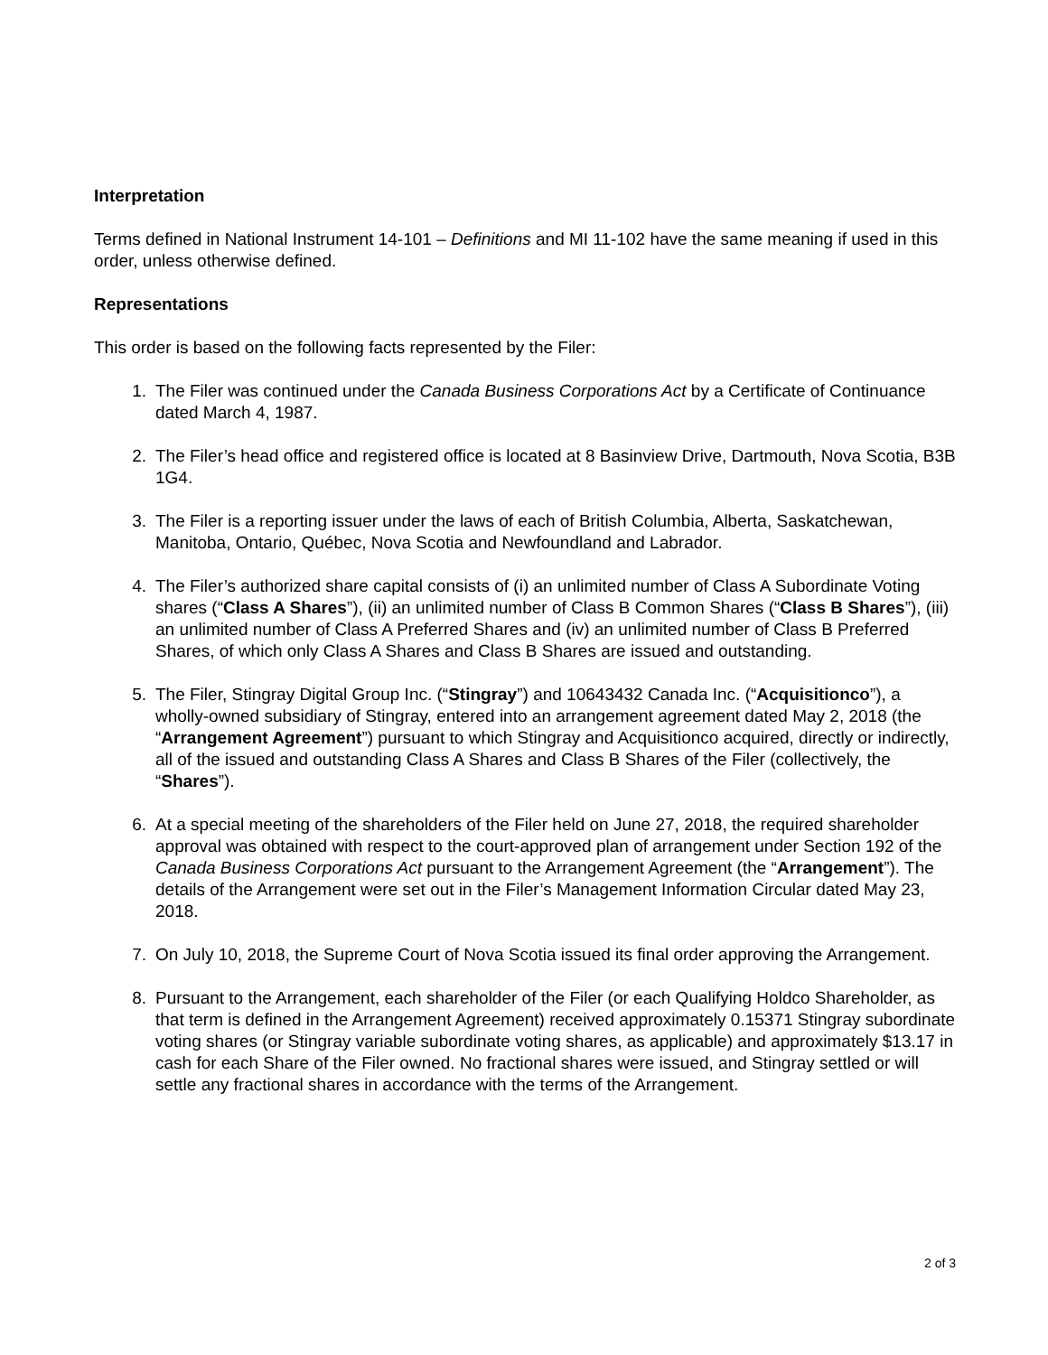Interpretation
Terms defined in National Instrument 14-101 – Definitions and MI 11-102 have the same meaning if used in this order, unless otherwise defined.
Representations
This order is based on the following facts represented by the Filer:
1. The Filer was continued under the Canada Business Corporations Act by a Certificate of Continuance dated March 4, 1987.
2. The Filer’s head office and registered office is located at 8 Basinview Drive, Dartmouth, Nova Scotia, B3B 1G4.
3. The Filer is a reporting issuer under the laws of each of British Columbia, Alberta, Saskatchewan, Manitoba, Ontario, Québec, Nova Scotia and Newfoundland and Labrador.
4. The Filer’s authorized share capital consists of (i) an unlimited number of Class A Subordinate Voting shares (“Class A Shares”), (ii) an unlimited number of Class B Common Shares (“Class B Shares”), (iii) an unlimited number of Class A Preferred Shares and (iv) an unlimited number of Class B Preferred Shares, of which only Class A Shares and Class B Shares are issued and outstanding.
5. The Filer, Stingray Digital Group Inc. (“Stingray”) and 10643432 Canada Inc. (“Acquisitionco”), a wholly-owned subsidiary of Stingray, entered into an arrangement agreement dated May 2, 2018 (the “Arrangement Agreement”) pursuant to which Stingray and Acquisitionco acquired, directly or indirectly, all of the issued and outstanding Class A Shares and Class B Shares of the Filer (collectively, the “Shares”).
6. At a special meeting of the shareholders of the Filer held on June 27, 2018, the required shareholder approval was obtained with respect to the court-approved plan of arrangement under Section 192 of the Canada Business Corporations Act pursuant to the Arrangement Agreement (the “Arrangement”). The details of the Arrangement were set out in the Filer’s Management Information Circular dated May 23, 2018.
7. On July 10, 2018, the Supreme Court of Nova Scotia issued its final order approving the Arrangement.
8. Pursuant to the Arrangement, each shareholder of the Filer (or each Qualifying Holdco Shareholder, as that term is defined in the Arrangement Agreement) received approximately 0.15371 Stingray subordinate voting shares (or Stingray variable subordinate voting shares, as applicable) and approximately $13.17 in cash for each Share of the Filer owned. No fractional shares were issued, and Stingray settled or will settle any fractional shares in accordance with the terms of the Arrangement.
2 of 3